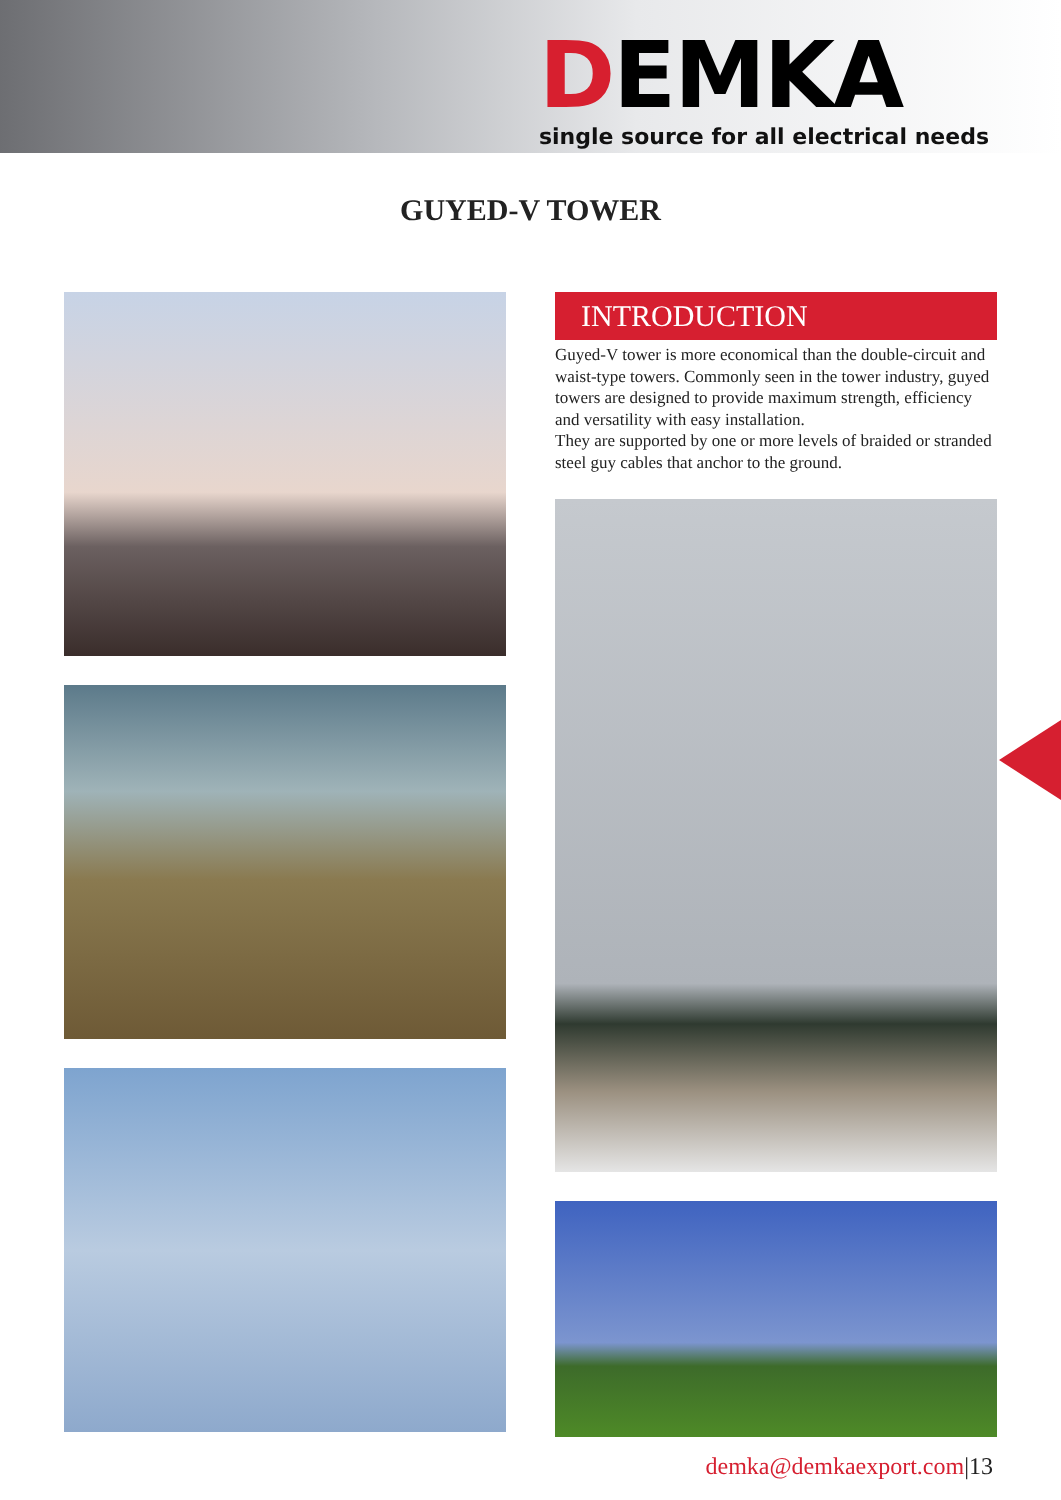DEMKA
single source for all electrical needs
GUYED-V TOWER
INTRODUCTION
Guyed-V tower is more economical than the double-circuit and waist-type towers. Commonly seen in the tower industry, guyed towers are designed to provide maximum strength, efficiency and versatility with easy installation.
They are supported by one or more levels of braided or stranded steel guy cables that anchor to the ground.
demka@demkaexport.com|13